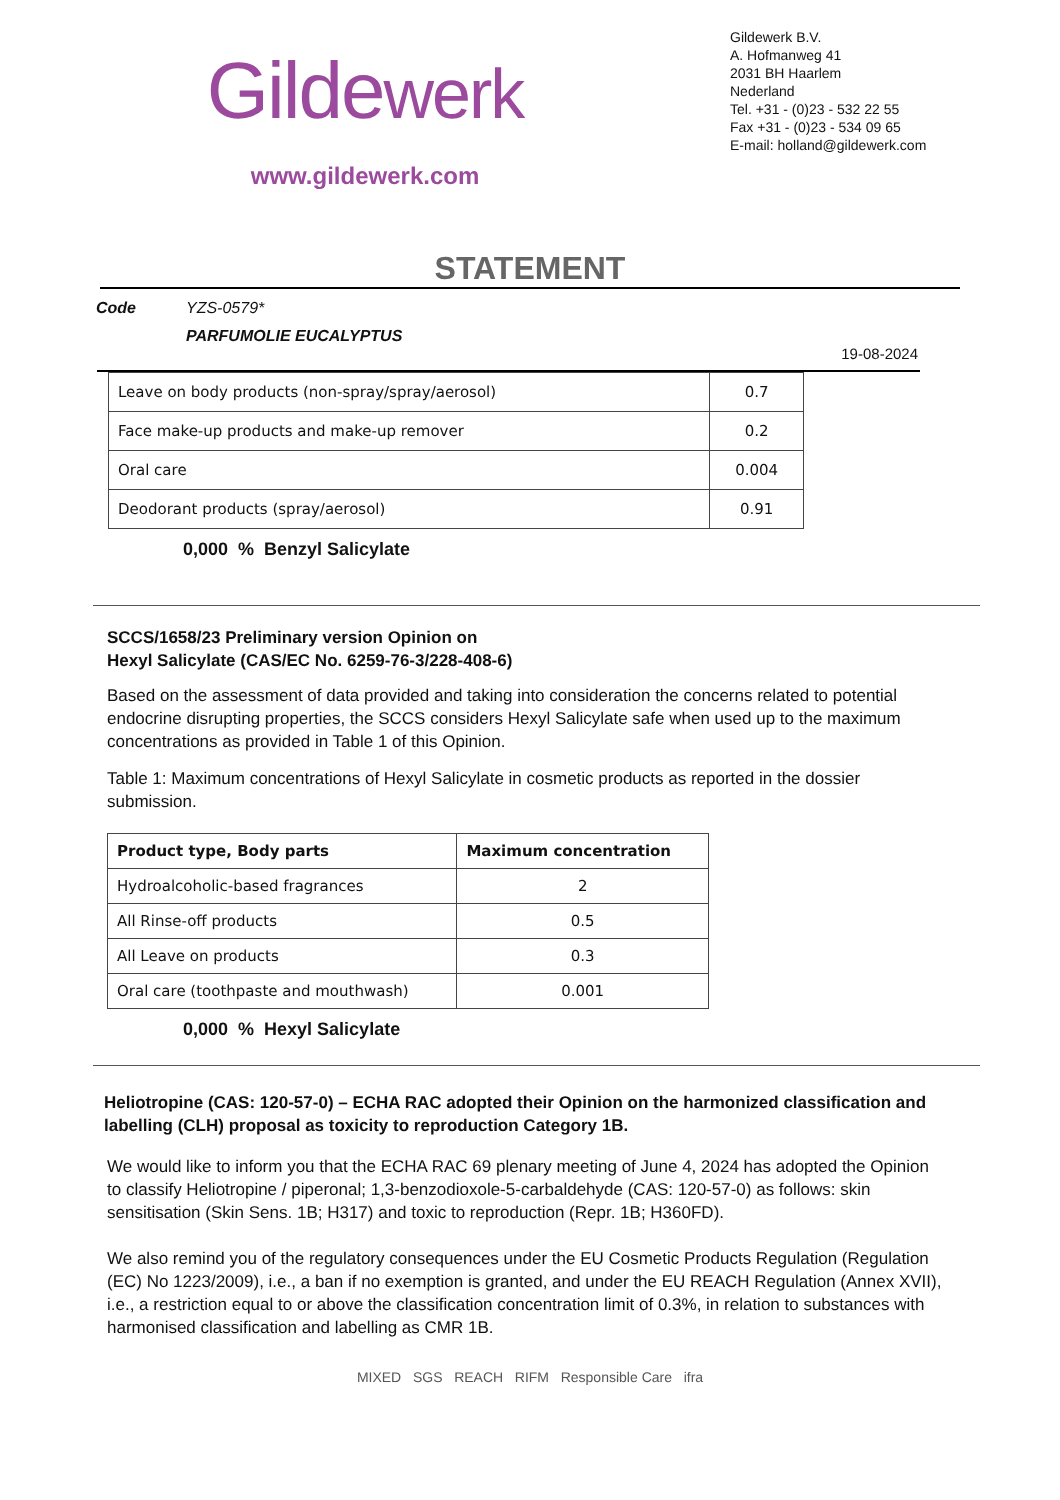Gildewerk
www.gildewerk.com
Gildewerk B.V.
A. Hofmanweg 41
2031 BH Haarlem
Nederland
Tel. +31 - (0)23 - 532 22 55
Fax +31 - (0)23 - 534 09 65
E-mail: holland@gildewerk.com
STATEMENT
Code YZS-0579*
PARFUMOLIE EUCALYPTUS
19-08-2024
| Leave on body products (non-spray/spray/aerosol) | 0.7 |
| Face make-up products and make-up remover | 0.2 |
| Oral care | 0.004 |
| Deodorant products (spray/aerosol) | 0.91 |
0,000 % Benzyl Salicylate
SCCS/1658/23 Preliminary version Opinion on
Hexyl Salicylate (CAS/EC No. 6259-76-3/228-408-6)
Based on the assessment of data provided and taking into consideration the concerns related to potential endocrine disrupting properties, the SCCS considers Hexyl Salicylate safe when used up to the maximum concentrations as provided in Table 1 of this Opinion.
Table 1: Maximum concentrations of Hexyl Salicylate in cosmetic products as reported in the dossier submission.
| Product type, Body parts | Maximum concentration |
| --- | --- |
| Hydroalcoholic-based fragrances | 2 |
| All Rinse-off products | 0.5 |
| All Leave on products | 0.3 |
| Oral care (toothpaste and mouthwash) | 0.001 |
0,000 % Hexyl Salicylate
Heliotropine (CAS: 120-57-0) – ECHA RAC adopted their Opinion on the harmonized classification and labelling (CLH) proposal as toxicity to reproduction Category 1B.
We would like to inform you that the ECHA RAC 69 plenary meeting of June 4, 2024 has adopted the Opinion to classify Heliotropine / piperonal; 1,3-benzodioxole-5-carbaldehyde (CAS: 120-57-0) as follows: skin sensitisation (Skin Sens. 1B; H317) and toxic to reproduction (Repr. 1B; H360FD).
We also remind you of the regulatory consequences under the EU Cosmetic Products Regulation (Regulation (EC) No 1223/2009), i.e., a ban if no exemption is granted, and under the EU REACH Regulation (Annex XVII), i.e., a restriction equal to or above the classification concentration limit of 0.3%, in relation to substances with harmonised classification and labelling as CMR 1B.
MIXED SGS REACH RIFM Responsible Care ifra